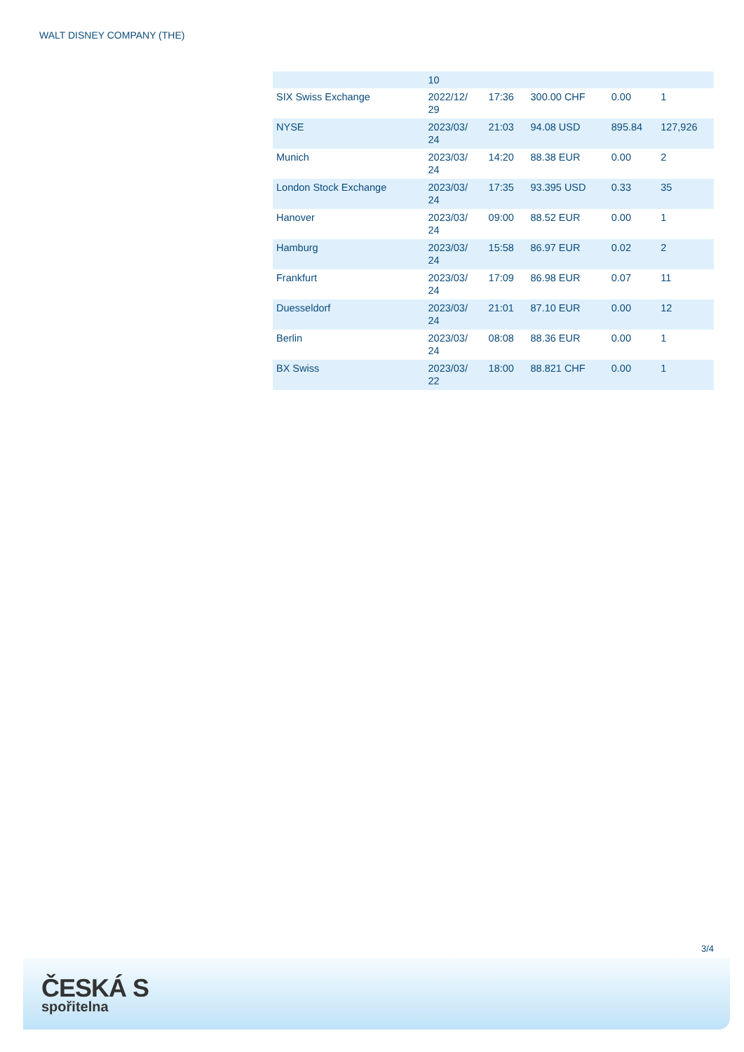WALT DISNEY COMPANY (THE)
| | 10 | | | | |
| SIX Swiss Exchange | 2022/12/ 29 | 17:36 | 300.00 CHF | 0.00 | 1 |
| NYSE | 2023/03/ 24 | 21:03 | 94.08 USD | 895.84 | 127,926 |
| Munich | 2023/03/ 24 | 14:20 | 88.38 EUR | 0.00 | 2 |
| London Stock Exchange | 2023/03/ 24 | 17:35 | 93.395 USD | 0.33 | 35 |
| Hanover | 2023/03/ 24 | 09:00 | 88.52 EUR | 0.00 | 1 |
| Hamburg | 2023/03/ 24 | 15:58 | 86.97 EUR | 0.02 | 2 |
| Frankfurt | 2023/03/ 24 | 17:09 | 86.98 EUR | 0.07 | 11 |
| Duesseldorf | 2023/03/ 24 | 21:01 | 87.10 EUR | 0.00 | 12 |
| Berlin | 2023/03/ 24 | 08:08 | 88.36 EUR | 0.00 | 1 |
| BX Swiss | 2023/03/ 22 | 18:00 | 88.821 CHF | 0.00 | 1 |
3/4
ČESKÁ S
spořitelna